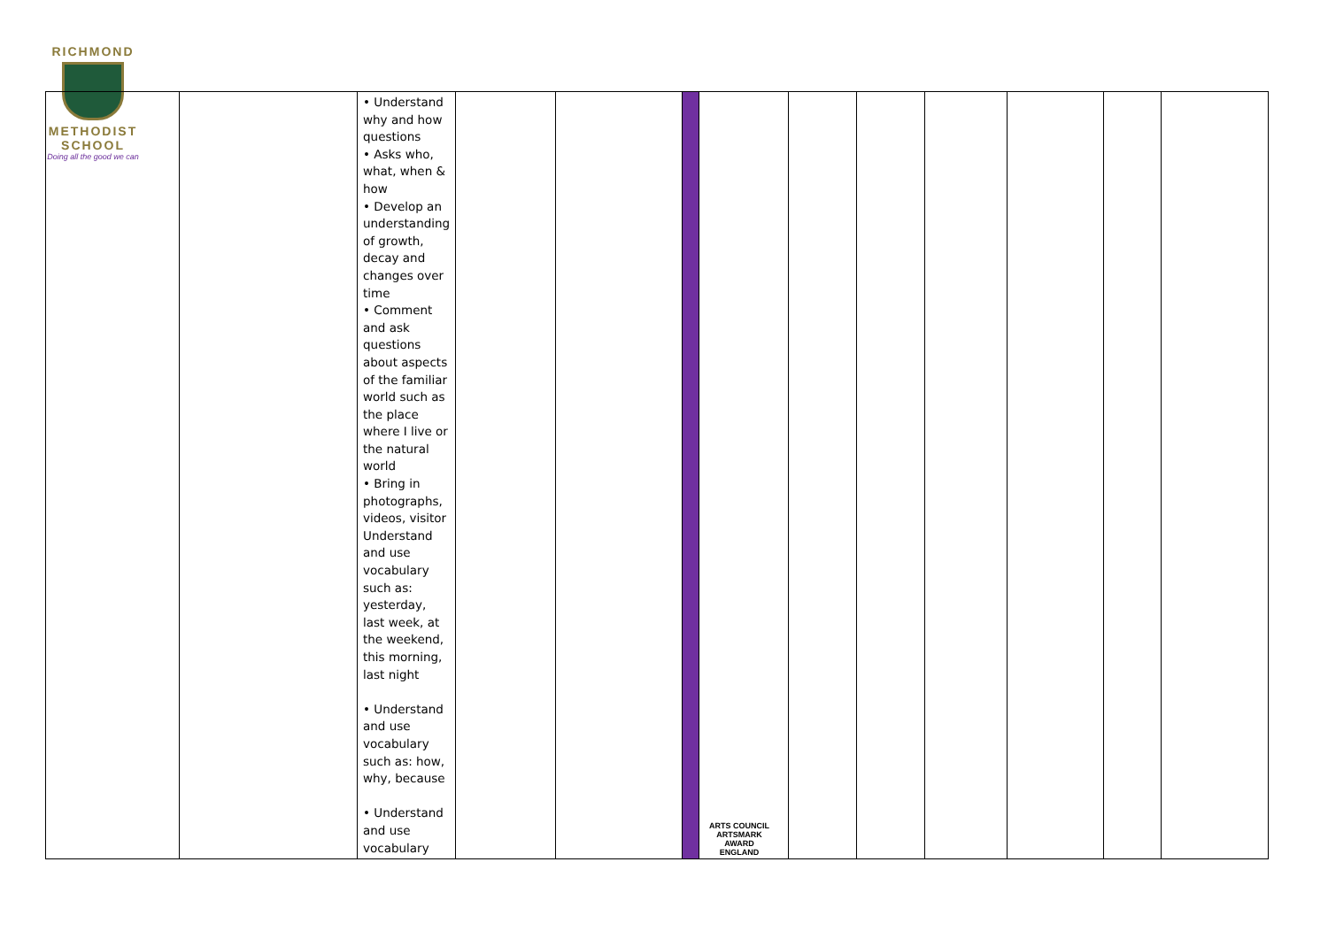RICHMOND
METHODIST SCHOOL
Doing all the good we can
| | | • Understand why and how questions • Asks who, what, when & how • Develop an understanding of growth, decay and changes over time • Comment and ask questions about aspects of the familiar world such as the place where I live or the natural world • Bring in photographs, videos, visitor Understand and use vocabulary such as: yesterday, last week, at the weekend, this morning, last night • Understand and use vocabulary such as: how, why, because • Understand and use vocabulary | | | | | | | | | | |
ARTS COUNCIL
ARTSMARK AWARD
ENGLAND